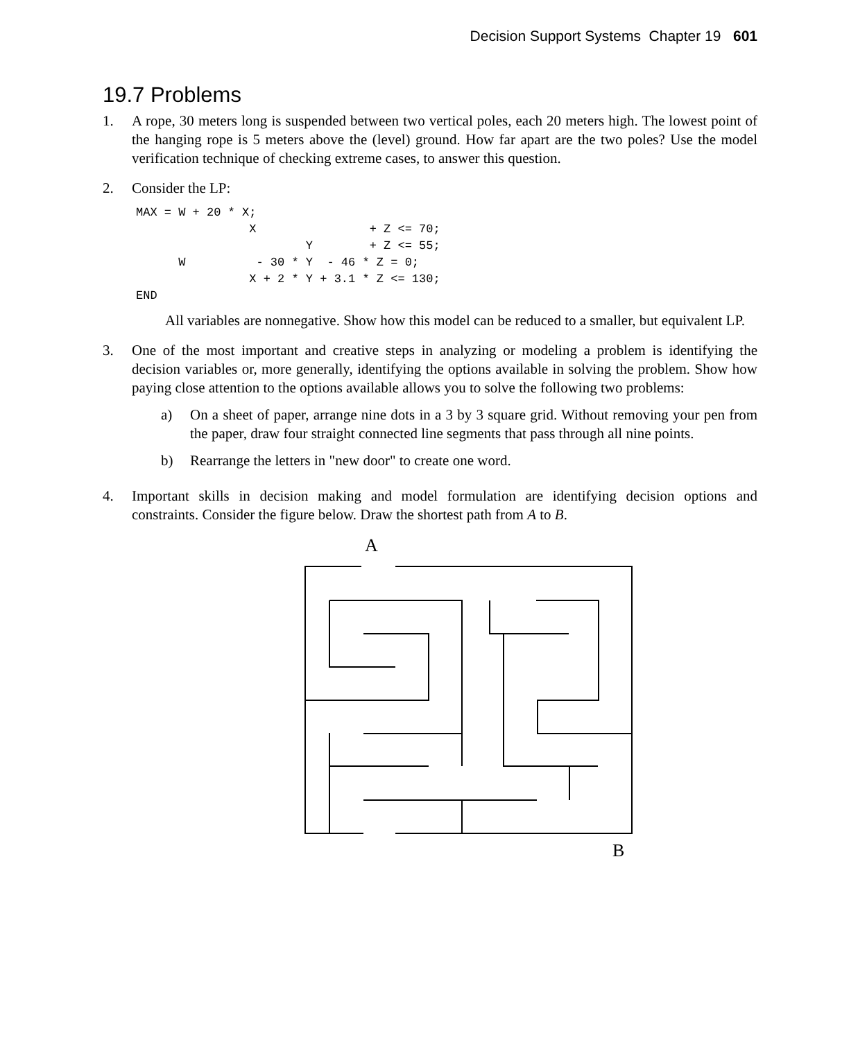Decision Support Systems Chapter 19 601
19.7 Problems
1. A rope, 30 meters long is suspended between two vertical poles, each 20 meters high. The lowest point of the hanging rope is 5 meters above the (level) ground. How far apart are the two poles? Use the model verification technique of checking extreme cases, to answer this question.
2. Consider the LP:
MAX = W + 20 * X;
                X                + Z <= 70;
                        Y        + Z <= 55;
      W          - 30 * Y  - 46 * Z = 0;
                X + 2 * Y + 3.1 * Z <= 130;
END
All variables are nonnegative. Show how this model can be reduced to a smaller, but equivalent LP.
3. One of the most important and creative steps in analyzing or modeling a problem is identifying the decision variables or, more generally, identifying the options available in solving the problem. Show how paying close attention to the options available allows you to solve the following two problems:
a) On a sheet of paper, arrange nine dots in a 3 by 3 square grid. Without removing your pen from the paper, draw four straight connected line segments that pass through all nine points.
b) Rearrange the letters in "new door" to create one word.
4. Important skills in decision making and model formulation are identifying decision options and constraints. Consider the figure below. Draw the shortest path from A to B.
A
B